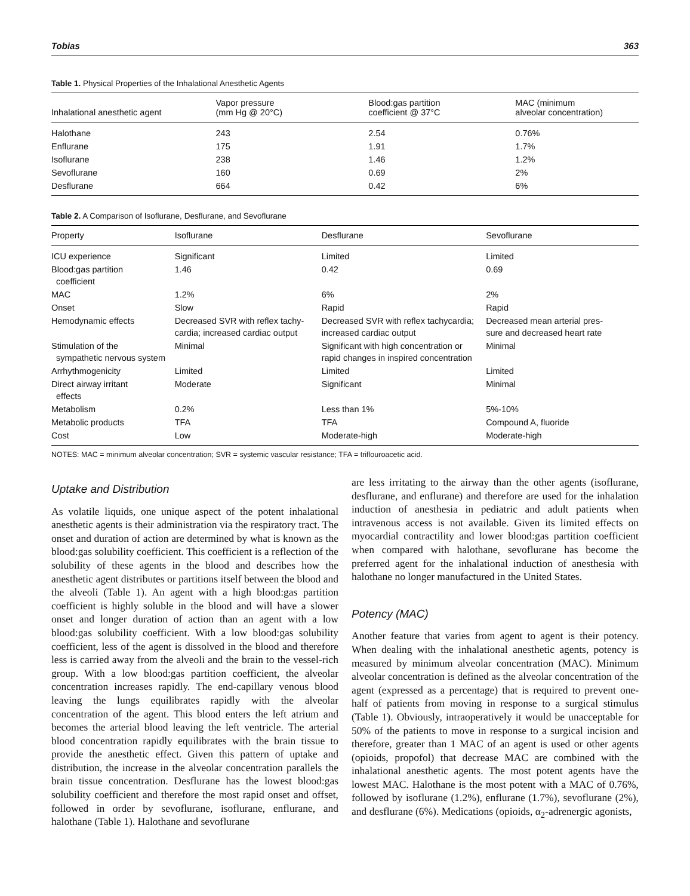Tobias 363
Table 1. Physical Properties of the Inhalational Anesthetic Agents
| Inhalational anesthetic agent | Vapor pressure (mm Hg @ 20°C) | Blood:gas partition coefficient @ 37°C | MAC (minimum alveolar concentration) |
| --- | --- | --- | --- |
| Halothane | 243 | 2.54 | 0.76% |
| Enflurane | 175 | 1.91 | 1.7% |
| Isoflurane | 238 | 1.46 | 1.2% |
| Sevoflurane | 160 | 0.69 | 2% |
| Desflurane | 664 | 0.42 | 6% |
Table 2. A Comparison of Isoflurane, Desflurane, and Sevoflurane
| Property | Isoflurane | Desflurane | Sevoflurane |
| --- | --- | --- | --- |
| ICU experience | Significant | Limited | Limited |
| Blood:gas partition coefficient | 1.46 | 0.42 | 0.69 |
| MAC | 1.2% | 6% | 2% |
| Onset | Slow | Rapid | Rapid |
| Hemodynamic effects | Decreased SVR with reflex tachy- cardia; increased cardiac output | Decreased SVR with reflex tachycardia; increased cardiac output | Decreased mean arterial pres- sure and decreased heart rate |
| Stimulation of the sympathetic nervous system | Minimal | Significant with high concentration or rapid changes in inspired concentration | Minimal |
| Arrhythmogenicity | Limited | Limited | Limited |
| Direct airway irritant effects | Moderate | Significant | Minimal |
| Metabolism | 0.2% | Less than 1% | 5%-10% |
| Metabolic products | TFA | TFA | Compound A, fluoride |
| Cost | Low | Moderate-high | Moderate-high |
NOTES: MAC = minimum alveolar concentration; SVR = systemic vascular resistance; TFA = triflouroacetic acid.
Uptake and Distribution
As volatile liquids, one unique aspect of the potent inhalational anesthetic agents is their administration via the respiratory tract. The onset and duration of action are determined by what is known as the blood:gas solubility coefficient. This coefficient is a reflection of the solubility of these agents in the blood and describes how the anesthetic agent distributes or partitions itself between the blood and the alveoli (Table 1). An agent with a high blood:gas partition coefficient is highly soluble in the blood and will have a slower onset and longer duration of action than an agent with a low blood:gas solubility coefficient. With a low blood:gas solubility coefficient, less of the agent is dissolved in the blood and therefore less is carried away from the alveoli and the brain to the vessel-rich group. With a low blood:gas partition coefficient, the alveolar concentration increases rapidly. The end-capillary venous blood leaving the lungs equilibrates rapidly with the alveolar concentration of the agent. This blood enters the left atrium and becomes the arterial blood leaving the left ventricle. The arterial blood concentration rapidly equilibrates with the brain tissue to provide the anesthetic effect. Given this pattern of uptake and distribution, the increase in the alveolar concentration parallels the brain tissue concentration. Desflurane has the lowest blood:gas solubility coefficient and therefore the most rapid onset and offset, followed in order by sevoflurane, isoflurane, enflurane, and halothane (Table 1). Halothane and sevoflurane
are less irritating to the airway than the other agents (isoflurane, desflurane, and enflurane) and therefore are used for the inhalation induction of anesthesia in pediatric and adult patients when intravenous access is not available. Given its limited effects on myocardial contractility and lower blood:gas partition coefficient when compared with halothane, sevoflurane has become the preferred agent for the inhalational induction of anesthesia with halothane no longer manufactured in the United States.
Potency (MAC)
Another feature that varies from agent to agent is their potency. When dealing with the inhalational anesthetic agents, potency is measured by minimum alveolar concentration (MAC). Minimum alveolar concentration is defined as the alveolar concentration of the agent (expressed as a percentage) that is required to prevent one-half of patients from moving in response to a surgical stimulus (Table 1). Obviously, intraoperatively it would be unacceptable for 50% of the patients to move in response to a surgical incision and therefore, greater than 1 MAC of an agent is used or other agents (opioids, propofol) that decrease MAC are combined with the inhalational anesthetic agents. The most potent agents have the lowest MAC. Halothane is the most potent with a MAC of 0.76%, followed by isoflurane (1.2%), enflurane (1.7%), sevoflurane (2%), and desflurane (6%). Medications (opioids, α<sub>2</sub>-adrenergic agonists,